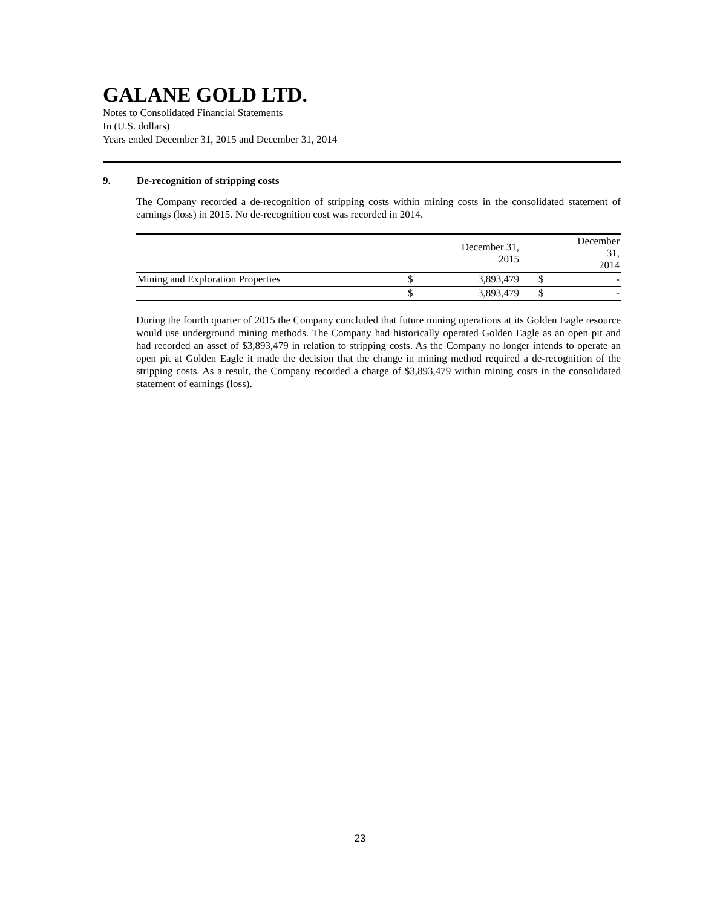GALANE GOLD LTD.
Notes to Consolidated Financial Statements
In (U.S. dollars)
Years ended December 31, 2015 and December 31, 2014
9. De-recognition of stripping costs
The Company recorded a de-recognition of stripping costs within mining costs in the consolidated statement of earnings (loss) in 2015. No de-recognition cost was recorded in 2014.
| | | December 31, 2015 | | December 31, 2014 |
| --- | --- | --- | --- | --- |
| Mining and Exploration Properties | $ | 3,893,479 | $ | - |
| | $ | 3,893,479 | $ | - |
During the fourth quarter of 2015 the Company concluded that future mining operations at its Golden Eagle resource would use underground mining methods. The Company had historically operated Golden Eagle as an open pit and had recorded an asset of $3,893,479 in relation to stripping costs. As the Company no longer intends to operate an open pit at Golden Eagle it made the decision that the change in mining method required a de-recognition of the stripping costs. As a result, the Company recorded a charge of $3,893,479 within mining costs in the consolidated statement of earnings (loss).
23